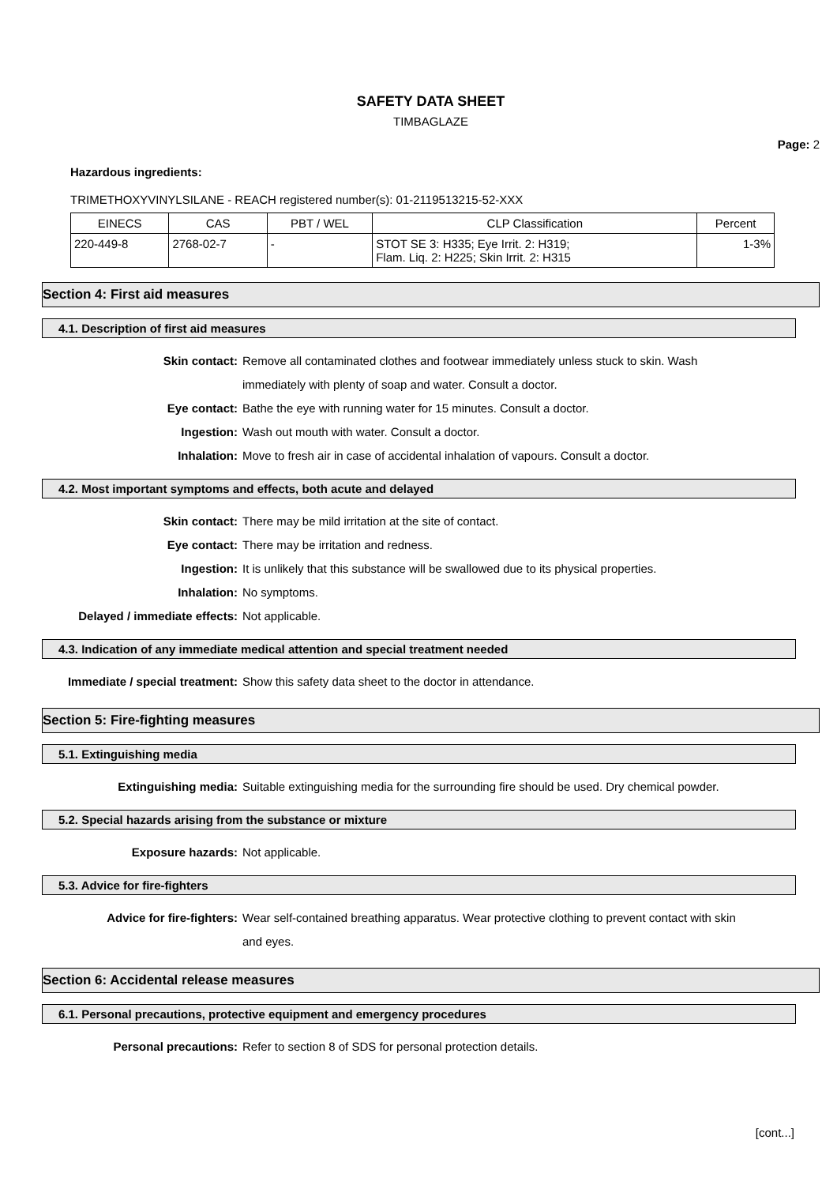SAFETY DATA SHEET
TIMBAGLAZE
Page: 2
Hazardous ingredients:
TRIMETHOXYVINYLSILANE - REACH registered number(s): 01-2119513215-52-XXX
| EINECS | CAS | PBT / WEL | CLP Classification | Percent |
| --- | --- | --- | --- | --- |
| 220-449-8 | 2768-02-7 | - | STOT SE 3: H335; Eye Irrit. 2: H319; Flam. Liq. 2: H225; Skin Irrit. 2: H315 | 1-3% |
Section 4: First aid measures
4.1. Description of first aid measures
Skin contact: Remove all contaminated clothes and footwear immediately unless stuck to skin. Wash immediately with plenty of soap and water. Consult a doctor.
Eye contact: Bathe the eye with running water for 15 minutes. Consult a doctor.
Ingestion: Wash out mouth with water. Consult a doctor.
Inhalation: Move to fresh air in case of accidental inhalation of vapours. Consult a doctor.
4.2. Most important symptoms and effects, both acute and delayed
Skin contact: There may be mild irritation at the site of contact.
Eye contact: There may be irritation and redness.
Ingestion: It is unlikely that this substance will be swallowed due to its physical properties.
Inhalation: No symptoms.
Delayed / immediate effects:
Not applicable.
4.3. Indication of any immediate medical attention and special treatment needed
Immediate / special treatment:
Show this safety data sheet to the doctor in attendance.
Section 5: Fire-fighting measures
5.1. Extinguishing media
Extinguishing media: Suitable extinguishing media for the surrounding fire should be used. Dry chemical powder.
5.2. Special hazards arising from the substance or mixture
Exposure hazards: Not applicable.
5.3. Advice for fire-fighters
Advice for fire-fighters: Wear self-contained breathing apparatus. Wear protective clothing to prevent contact with skin and eyes.
Section 6: Accidental release measures
6.1. Personal precautions, protective equipment and emergency procedures
Personal precautions: Refer to section 8 of SDS for personal protection details.
[cont...]